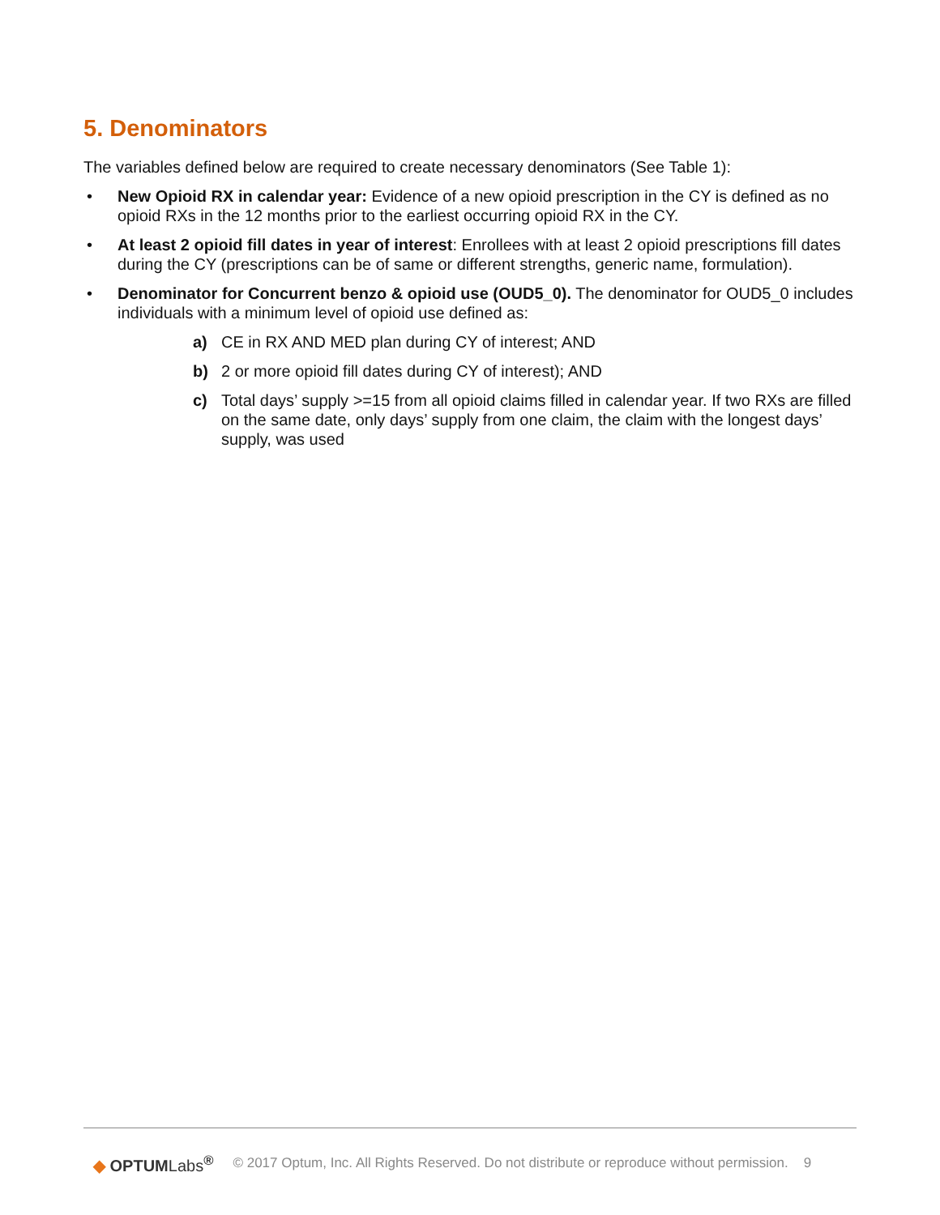5. Denominators
The variables defined below are required to create necessary denominators (See Table 1):
• New Opioid RX in calendar year: Evidence of a new opioid prescription in the CY is defined as no opioid RXs in the 12 months prior to the earliest occurring opioid RX in the CY.
• At least 2 opioid fill dates in year of interest: Enrollees with at least 2 opioid prescriptions fill dates during the CY (prescriptions can be of same or different strengths, generic name, formulation).
• Denominator for Concurrent benzo & opioid use (OUD5_0). The denominator for OUD5_0 includes individuals with a minimum level of opioid use defined as:
a) CE in RX AND MED plan during CY of interest; AND
b) 2 or more opioid fill dates during CY of interest); AND
c) Total days’ supply >=15 from all opioid claims filled in calendar year. If two RXs are filled on the same date, only days’ supply from one claim, the claim with the longest days’ supply, was used
◆ OPTUMLabs<sup>®</sup>
© 2017 Optum, Inc. All Rights Reserved. Do not distribute or reproduce without permission. 9